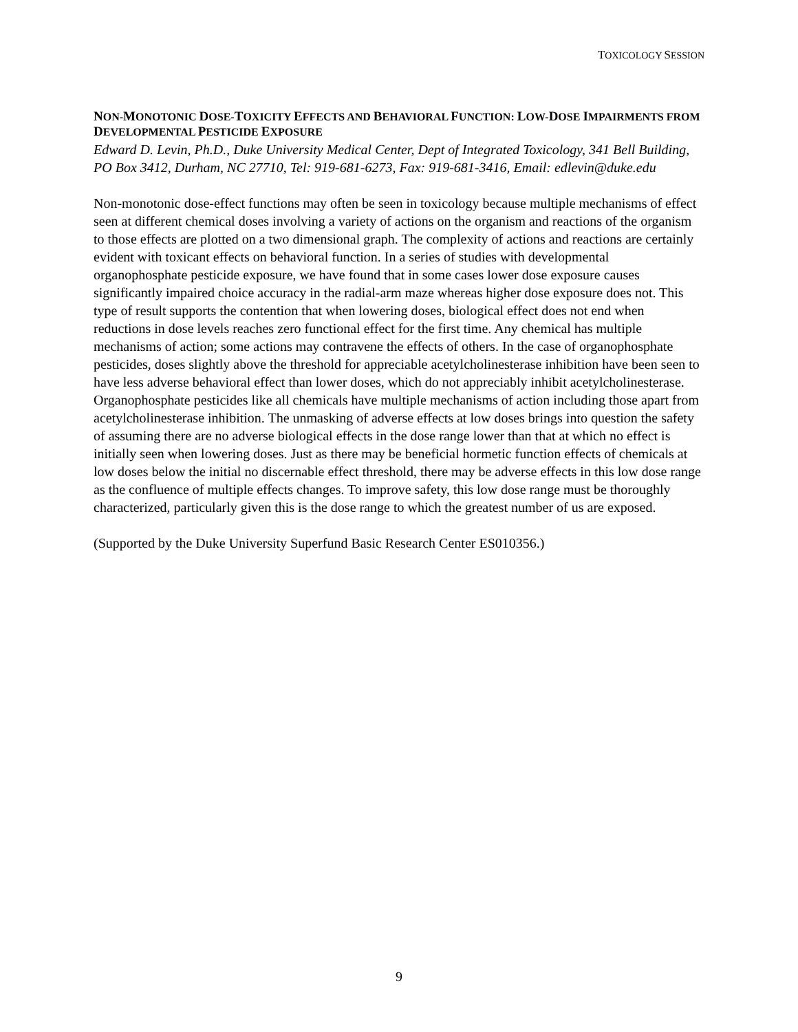TOXICOLOGY SESSION
NON-MONOTONIC DOSE-TOXICITY EFFECTS AND BEHAVIORAL FUNCTION: LOW-DOSE IMPAIRMENTS FROM DEVELOPMENTAL PESTICIDE EXPOSURE
Edward D. Levin, Ph.D., Duke University Medical Center, Dept of Integrated Toxicology, 341 Bell Building, PO Box 3412, Durham, NC 27710, Tel: 919-681-6273, Fax: 919-681-3416, Email: edlevin@duke.edu
Non-monotonic dose-effect functions may often be seen in toxicology because multiple mechanisms of effect seen at different chemical doses involving a variety of actions on the organism and reactions of the organism to those effects are plotted on a two dimensional graph. The complexity of actions and reactions are certainly evident with toxicant effects on behavioral function. In a series of studies with developmental organophosphate pesticide exposure, we have found that in some cases lower dose exposure causes significantly impaired choice accuracy in the radial-arm maze whereas higher dose exposure does not. This type of result supports the contention that when lowering doses, biological effect does not end when reductions in dose levels reaches zero functional effect for the first time. Any chemical has multiple mechanisms of action; some actions may contravene the effects of others. In the case of organophosphate pesticides, doses slightly above the threshold for appreciable acetylcholinesterase inhibition have been seen to have less adverse behavioral effect than lower doses, which do not appreciably inhibit acetylcholinesterase. Organophosphate pesticides like all chemicals have multiple mechanisms of action including those apart from acetylcholinesterase inhibition. The unmasking of adverse effects at low doses brings into question the safety of assuming there are no adverse biological effects in the dose range lower than that at which no effect is initially seen when lowering doses. Just as there may be beneficial hormetic function effects of chemicals at low doses below the initial no discernable effect threshold, there may be adverse effects in this low dose range as the confluence of multiple effects changes. To improve safety, this low dose range must be thoroughly characterized, particularly given this is the dose range to which the greatest number of us are exposed.
(Supported by the Duke University Superfund Basic Research Center ES010356.)
9